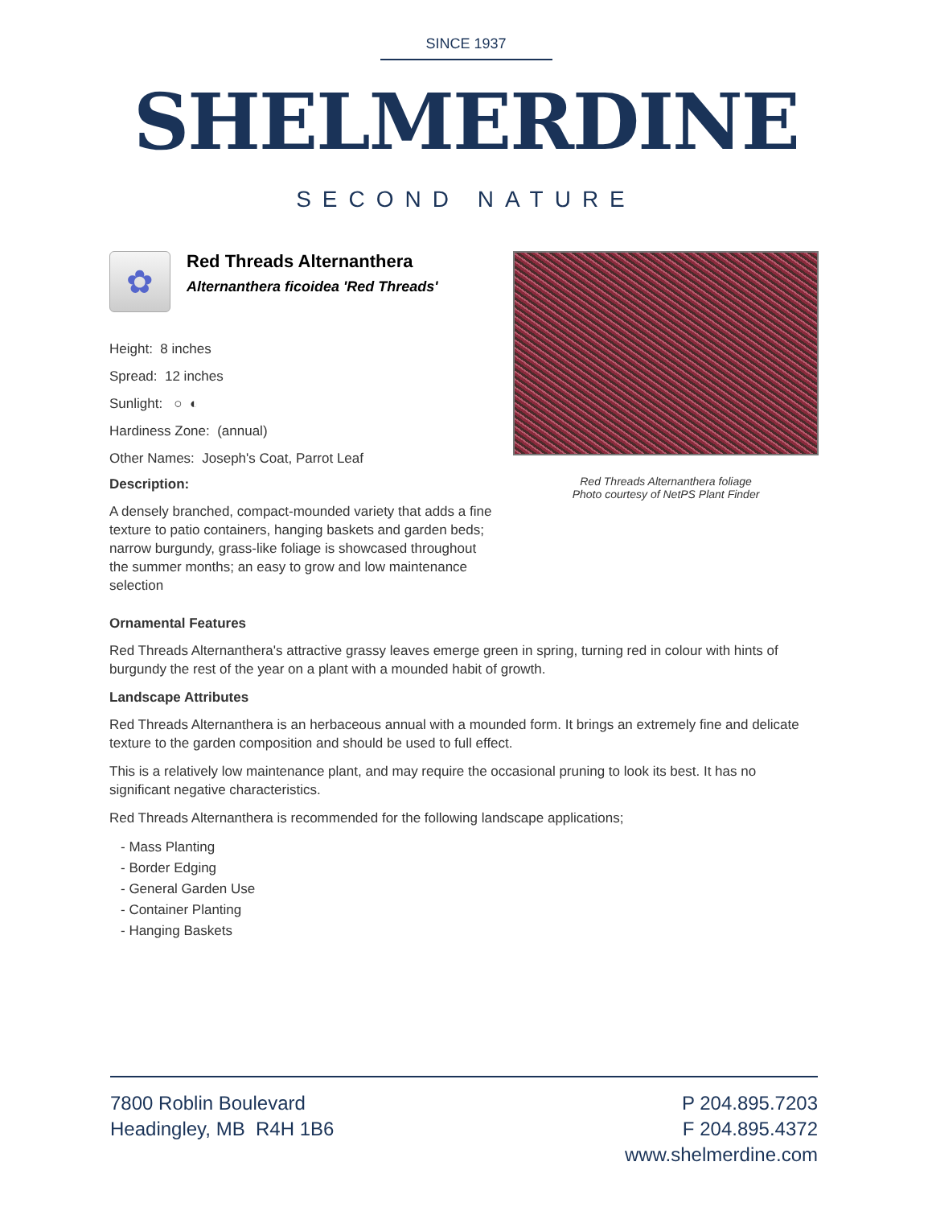SINCE 1937
SHELMERDINE
SECOND NATURE
✿
Red Threads Alternanthera
Alternanthera ficoidea 'Red Threads'
Height: 8 inches
Spread: 12 inches
Sunlight: ○ ◐
Hardiness Zone: (annual)
Other Names: Joseph's Coat, Parrot Leaf
Description:
A densely branched, compact-mounded variety that adds a fine texture to patio containers, hanging baskets and garden beds; narrow burgundy, grass-like foliage is showcased throughout the summer months; an easy to grow and low maintenance selection
Red Threads Alternanthera foliage
Photo courtesy of NetPS Plant Finder
Ornamental Features
Red Threads Alternanthera's attractive grassy leaves emerge green in spring, turning red in colour with hints of burgundy the rest of the year on a plant with a mounded habit of growth.
Landscape Attributes
Red Threads Alternanthera is an herbaceous annual with a mounded form. It brings an extremely fine and delicate texture to the garden composition and should be used to full effect.
This is a relatively low maintenance plant, and may require the occasional pruning to look its best. It has no significant negative characteristics.
Red Threads Alternanthera is recommended for the following landscape applications;
- Mass Planting
- Border Edging
- General Garden Use
- Container Planting
- Hanging Baskets
7800 Roblin Boulevard
Headingley, MB R4H 1B6
P 204.895.7203
F 204.895.4372
www.shelmerdine.com